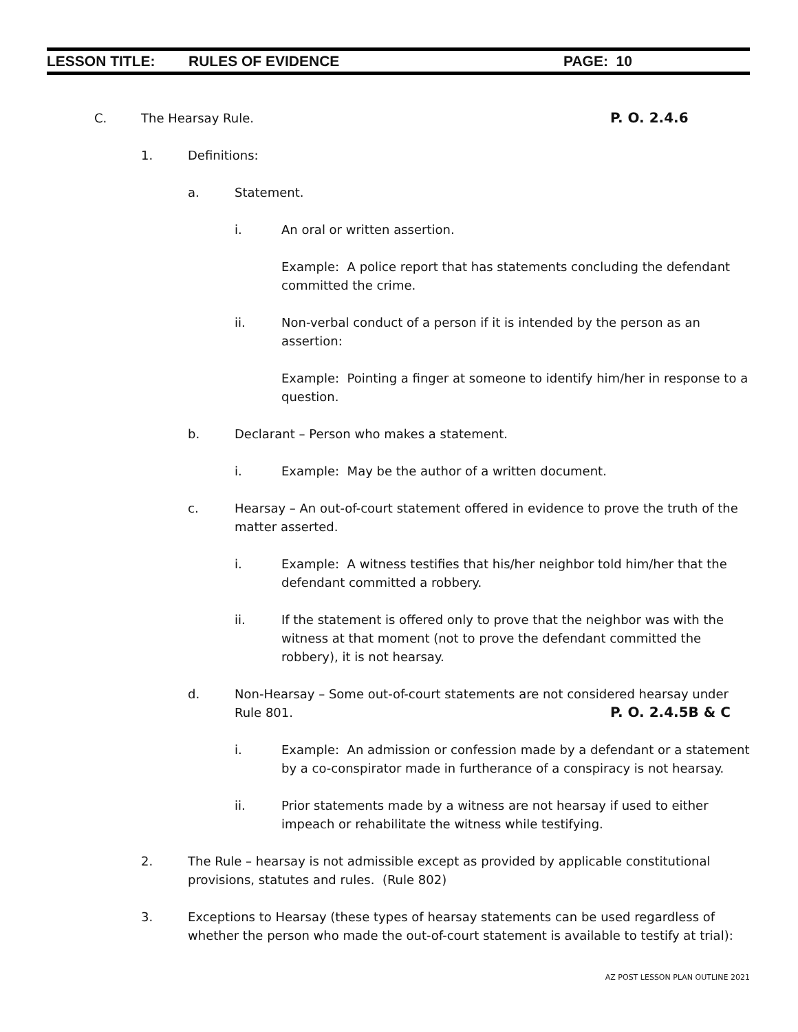LESSON TITLE: RULES OF EVIDENCE PAGE: 10
C. The Hearsay Rule. P. O. 2.4.6
1. Definitions:
a. Statement.
i. An oral or written assertion.
Example: A police report that has statements concluding the defendant committed the crime.
ii. Non-verbal conduct of a person if it is intended by the person as an assertion:
Example: Pointing a finger at someone to identify him/her in response to a question.
b. Declarant – Person who makes a statement.
i. Example: May be the author of a written document.
c. Hearsay – An out-of-court statement offered in evidence to prove the truth of the matter asserted.
i. Example: A witness testifies that his/her neighbor told him/her that the defendant committed a robbery.
ii. If the statement is offered only to prove that the neighbor was with the witness at that moment (not to prove the defendant committed the robbery), it is not hearsay.
d. Non-Hearsay – Some out-of-court statements are not considered hearsay under
Rule 801. P. O. 2.4.5B & C
i. Example: An admission or confession made by a defendant or a statement by a co-conspirator made in furtherance of a conspiracy is not hearsay.
ii. Prior statements made by a witness are not hearsay if used to either impeach or rehabilitate the witness while testifying.
2. The Rule – hearsay is not admissible except as provided by applicable constitutional provisions, statutes and rules. (Rule 802)
3. Exceptions to Hearsay (these types of hearsay statements can be used regardless of whether the person who made the out-of-court statement is available to testify at trial):
AZ POST LESSON PLAN OUTLINE 2021